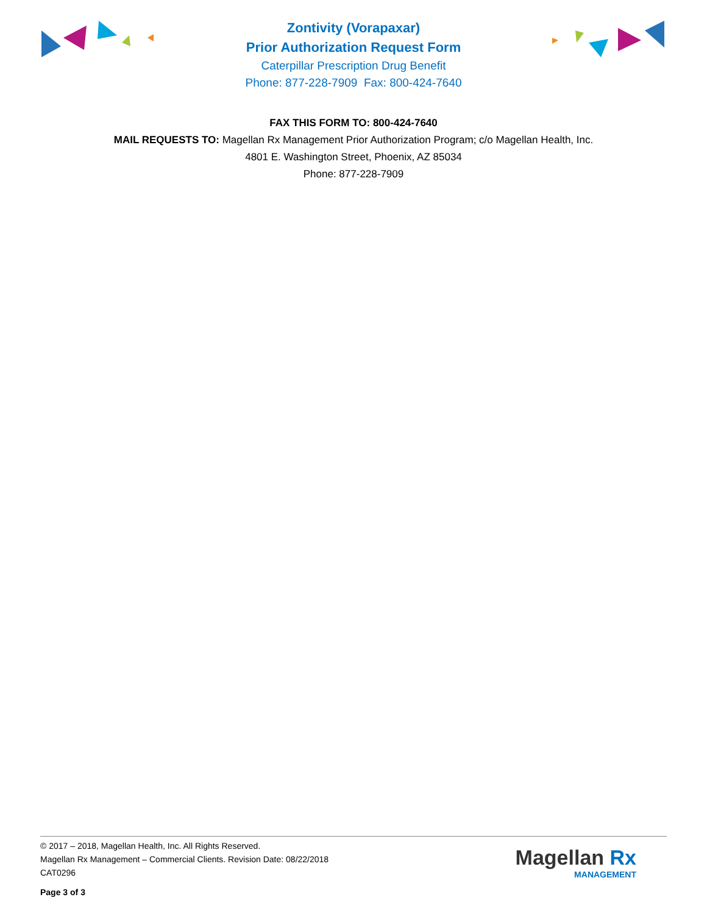Zontivity (Vorapaxar)
Prior Authorization Request Form
Caterpillar Prescription Drug Benefit
Phone: 877-228-7909 Fax: 800-424-7640
FAX THIS FORM TO: 800-424-7640
MAIL REQUESTS TO: Magellan Rx Management Prior Authorization Program; c/o Magellan Health, Inc.
4801 E. Washington Street, Phoenix, AZ 85034
Phone: 877-228-7909
© 2017 – 2018, Magellan Health, Inc. All Rights Reserved.
Magellan Rx Management – Commercial Clients. Revision Date: 08/22/2018
CAT0296
Page 3 of 3
Magellan Rx
MANAGEMENT